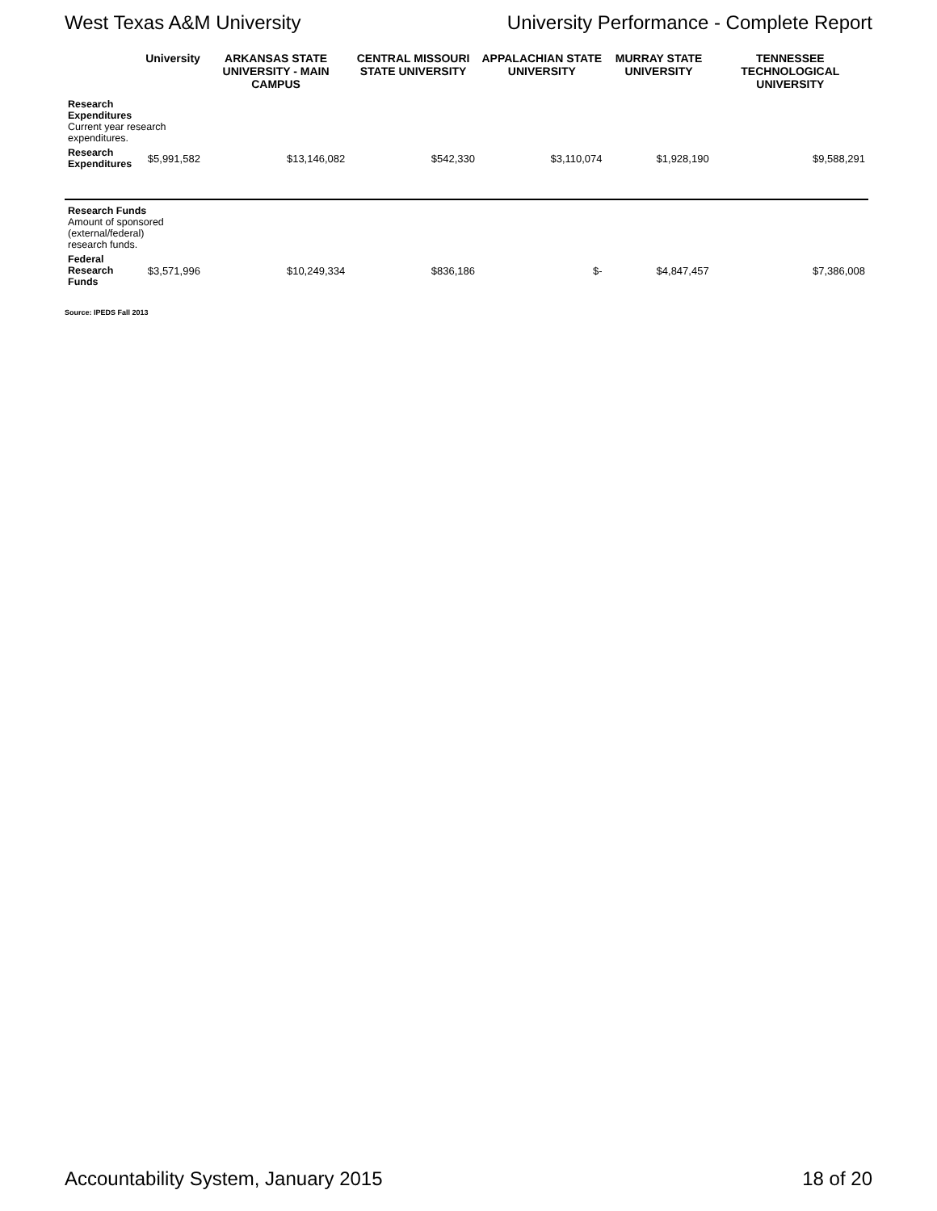West Texas A&M University University Performance - Complete Report
| | University | ARKANSAS STATE UNIVERSITY - MAIN CAMPUS | CENTRAL MISSOURI STATE UNIVERSITY | APPALACHIAN STATE UNIVERSITY | MURRAY STATE UNIVERSITY | TENNESSEE TECHNOLOGICAL UNIVERSITY |
| --- | --- | --- | --- | --- | --- | --- |
| Research Expenditures Current year research expenditures. | | | | | | |
| Research Expenditures | $5,991,582 | $13,146,082 | $542,330 | $3,110,074 | $1,928,190 | $9,588,291 |
| Research Funds Amount of sponsored (external/federal) research funds. | | | | | | |
| Federal Research Funds | $3,571,996 | $10,249,334 | $836,186 | $- | $4,847,457 | $7,386,008 |
Source: IPEDS Fall 2013
Accountability System, January 2015 18 of 20